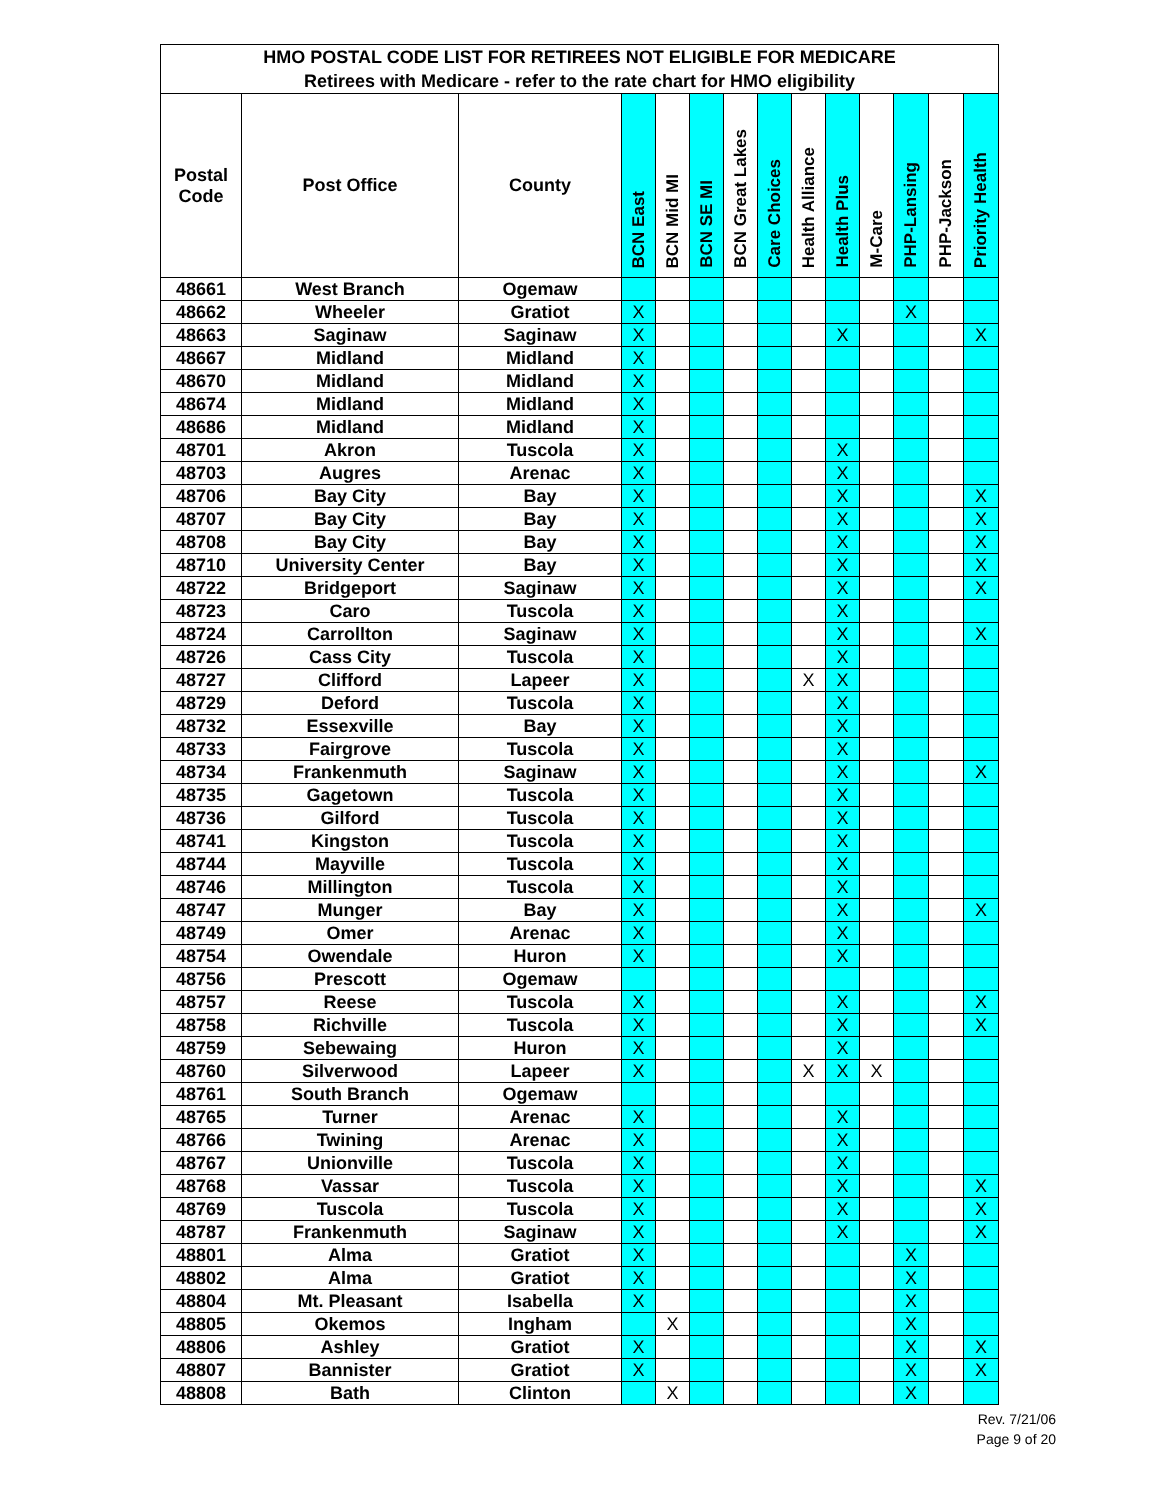| HMO POSTAL CODE LIST FOR RETIREES NOT ELIGIBLE FOR MEDICARE | | | | | | | | | | | | | |
| --- | --- | --- | --- | --- | --- | --- | --- | --- | --- | --- | --- | --- | --- |
| Retirees with Medicare - refer to the rate chart for HMO eligibility | | | | | | | | | | | | | |
| Postal Code | Post Office | County | BCN East | BCN Mid MI | BCN SE MI | BCN Great Lakes | Care Choices | Health Alliance | Health Plus | M-Care | PHP-Lansing | PHP-Jackson | Priority Health |
| 48661 | West Branch | Ogemaw | | | | | | | | | | | |
| 48662 | Wheeler | Gratiot | X | | | | | | | | X | | |
| 48663 | Saginaw | Saginaw | X | | | | | | X | | | | X |
| 48667 | Midland | Midland | X | | | | | | | | | | |
| 48670 | Midland | Midland | X | | | | | | | | | | |
| 48674 | Midland | Midland | X | | | | | | | | | | |
| 48686 | Midland | Midland | X | | | | | | | | | | |
| 48701 | Akron | Tuscola | X | | | | | | X | | | | |
| 48703 | Augres | Arenac | X | | | | | | X | | | | |
| 48706 | Bay City | Bay | X | | | | | | X | | | | X |
| 48707 | Bay City | Bay | X | | | | | | X | | | | X |
| 48708 | Bay City | Bay | X | | | | | | X | | | | X |
| 48710 | University Center | Bay | X | | | | | | X | | | | X |
| 48722 | Bridgeport | Saginaw | X | | | | | | X | | | | X |
| 48723 | Caro | Tuscola | X | | | | | | X | | | | |
| 48724 | Carrollton | Saginaw | X | | | | | | X | | | | X |
| 48726 | Cass City | Tuscola | X | | | | | | X | | | | |
| 48727 | Clifford | Lapeer | X | | | | | X | X | | | | |
| 48729 | Deford | Tuscola | X | | | | | | X | | | | |
| 48732 | Essexville | Bay | X | | | | | | X | | | | |
| 48733 | Fairgrove | Tuscola | X | | | | | | X | | | | |
| 48734 | Frankenmuth | Saginaw | X | | | | | | X | | | | X |
| 48735 | Gagetown | Tuscola | X | | | | | | X | | | | |
| 48736 | Gilford | Tuscola | X | | | | | | X | | | | |
| 48741 | Kingston | Tuscola | X | | | | | | X | | | | |
| 48744 | Mayville | Tuscola | X | | | | | | X | | | | |
| 48746 | Millington | Tuscola | X | | | | | | X | | | | |
| 48747 | Munger | Bay | X | | | | | | X | | | | X |
| 48749 | Omer | Arenac | X | | | | | | X | | | | |
| 48754 | Owendale | Huron | X | | | | | | X | | | | |
| 48756 | Prescott | Ogemaw | | | | | | | | | | | |
| 48757 | Reese | Tuscola | X | | | | | | X | | | | X |
| 48758 | Richville | Tuscola | X | | | | | | X | | | | X |
| 48759 | Sebewaing | Huron | X | | | | | | X | | | | |
| 48760 | Silverwood | Lapeer | X | | | | | X | X | X | | | |
| 48761 | South Branch | Ogemaw | | | | | | | | | | | |
| 48765 | Turner | Arenac | X | | | | | | X | | | | |
| 48766 | Twining | Arenac | X | | | | | | X | | | | |
| 48767 | Unionville | Tuscola | X | | | | | | X | | | | |
| 48768 | Vassar | Tuscola | X | | | | | | X | | | | X |
| 48769 | Tuscola | Tuscola | X | | | | | | X | | | | X |
| 48787 | Frankenmuth | Saginaw | X | | | | | | X | | | | X |
| 48801 | Alma | Gratiot | X | | | | | | | | X | | |
| 48802 | Alma | Gratiot | X | | | | | | | | X | | |
| 48804 | Mt. Pleasant | Isabella | X | | | | | | | | X | | |
| 48805 | Okemos | Ingham | | X | | | | | | | X | | |
| 48806 | Ashley | Gratiot | X | | | | | | | | X | | X |
| 48807 | Bannister | Gratiot | X | | | | | | | | X | | X |
| 48808 | Bath | Clinton | | X | | | | | | | X | | |
Rev. 7/21/06
Page 9 of 20